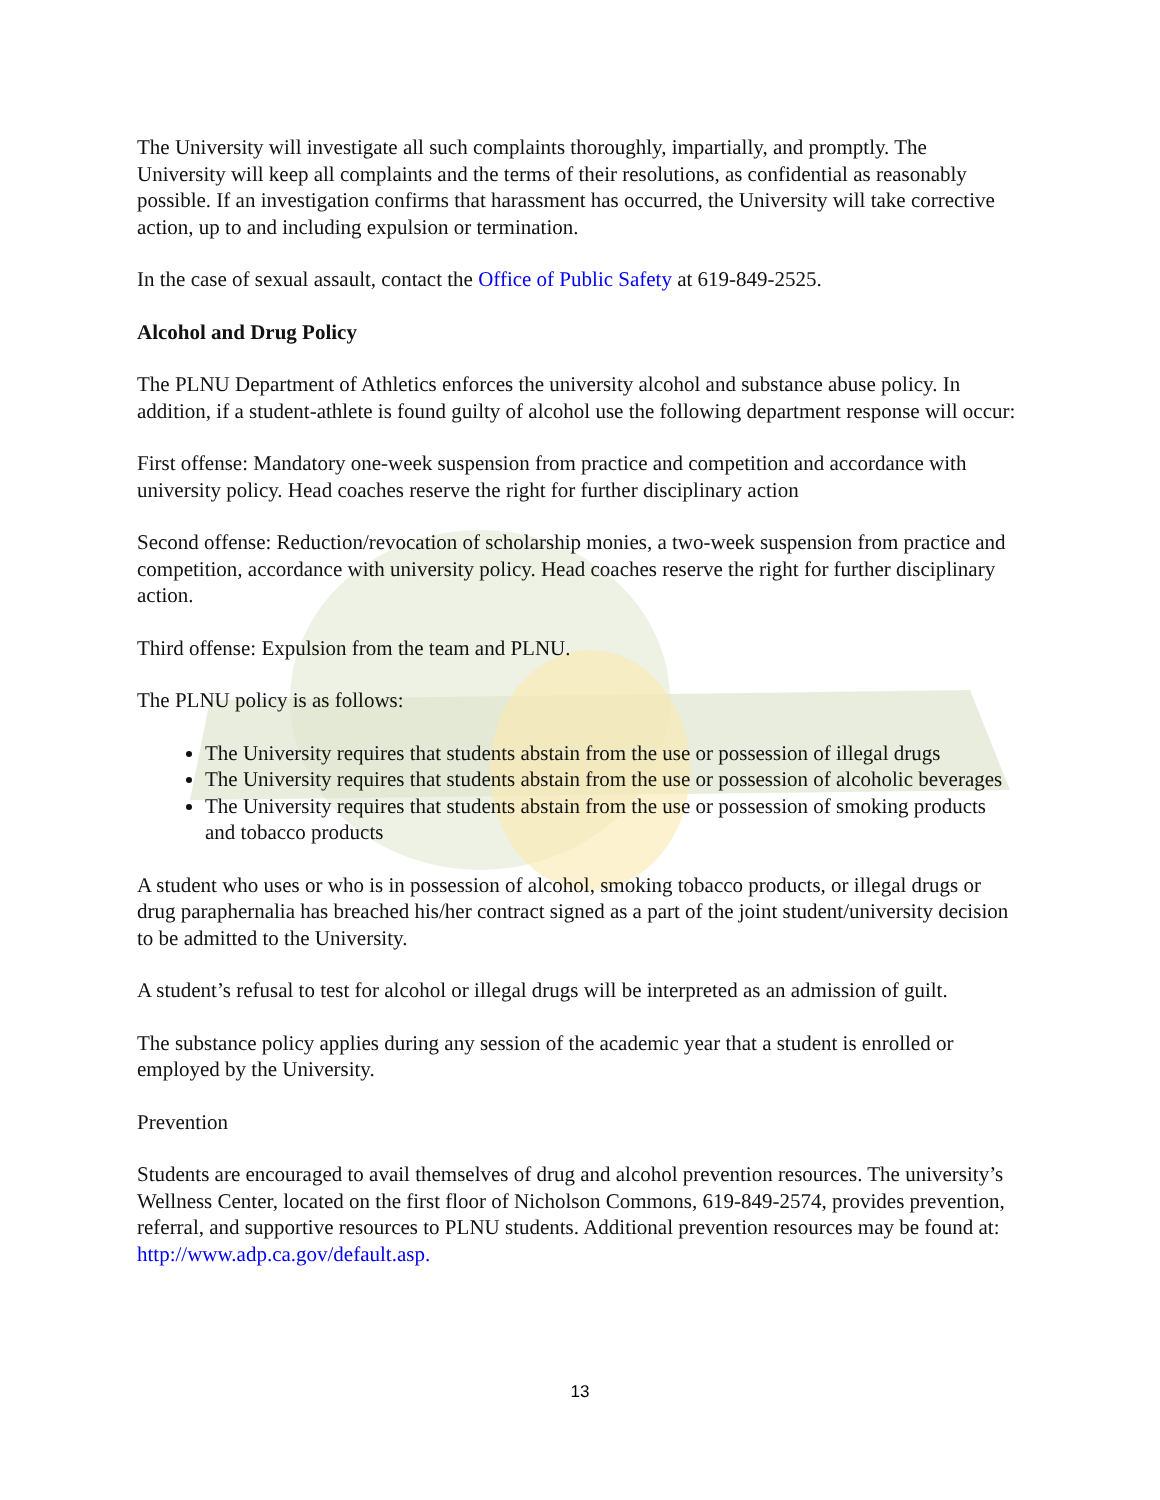The University will investigate all such complaints thoroughly, impartially, and promptly. The University will keep all complaints and the terms of their resolutions, as confidential as reasonably possible. If an investigation confirms that harassment has occurred, the University will take corrective action, up to and including expulsion or termination.
In the case of sexual assault, contact the Office of Public Safety at 619-849-2525.
Alcohol and Drug Policy
The PLNU Department of Athletics enforces the university alcohol and substance abuse policy. In addition, if a student-athlete is found guilty of alcohol use the following department response will occur:
First offense: Mandatory one-week suspension from practice and competition and accordance with university policy. Head coaches reserve the right for further disciplinary action
Second offense: Reduction/revocation of scholarship monies, a two-week suspension from practice and competition, accordance with university policy. Head coaches reserve the right for further disciplinary action.
Third offense: Expulsion from the team and PLNU.
The PLNU policy is as follows:
The University requires that students abstain from the use or possession of illegal drugs
The University requires that students abstain from the use or possession of alcoholic beverages
The University requires that students abstain from the use or possession of smoking products and tobacco products
A student who uses or who is in possession of alcohol, smoking tobacco products, or illegal drugs or drug paraphernalia has breached his/her contract signed as a part of the joint student/university decision to be admitted to the University.
A student’s refusal to test for alcohol or illegal drugs will be interpreted as an admission of guilt.
The substance policy applies during any session of the academic year that a student is enrolled or employed by the University.
Prevention
Students are encouraged to avail themselves of drug and alcohol prevention resources. The university’s Wellness Center, located on the first floor of Nicholson Commons, 619-849-2574, provides prevention, referral, and supportive resources to PLNU students. Additional prevention resources may be found at: http://www.adp.ca.gov/default.asp.
13